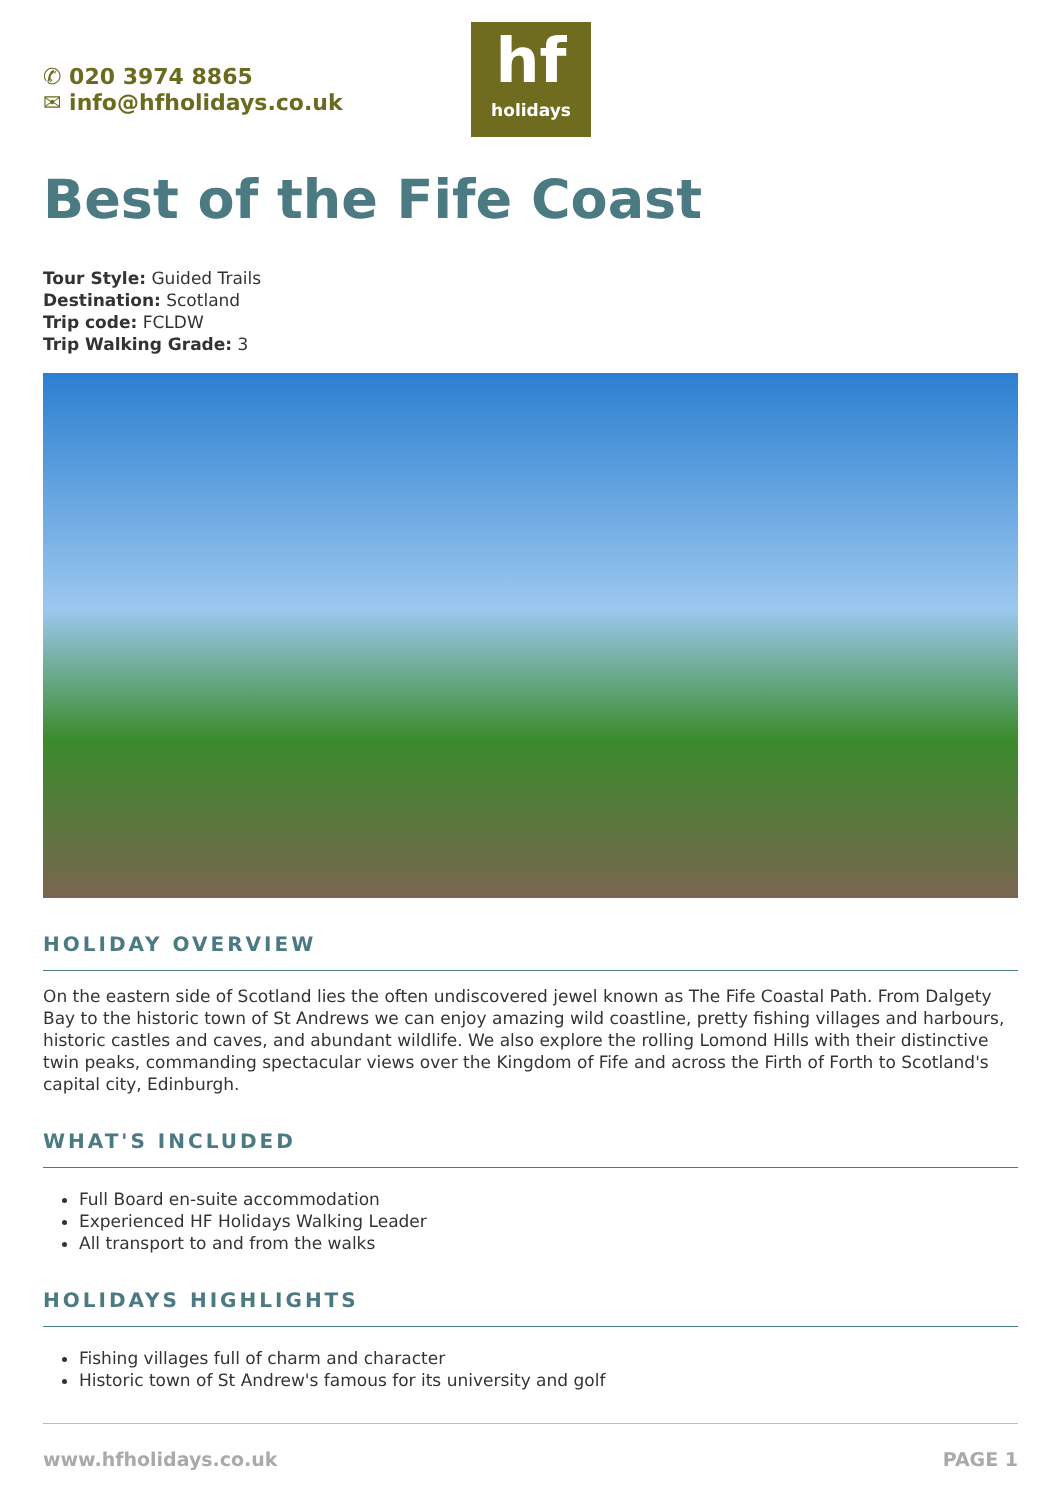✆ 020 3974 8865
✉ info@hfholidays.co.uk
hf
holidays
Best of the Fife Coast
Tour Style: Guided Trails
Destination: Scotland
Trip code: FCLDW
Trip Walking Grade: 3
HOLIDAY OVERVIEW
On the eastern side of Scotland lies the often undiscovered jewel known as The Fife Coastal Path. From Dalgety Bay to the historic town of St Andrews we can enjoy amazing wild coastline, pretty fishing villages and harbours, historic castles and caves, and abundant wildlife. We also explore the rolling Lomond Hills with their distinctive twin peaks, commanding spectacular views over the Kingdom of Fife and across the Firth of Forth to Scotland's capital city, Edinburgh.
WHAT'S INCLUDED
Full Board en-suite accommodation
Experienced HF Holidays Walking Leader
All transport to and from the walks
HOLIDAYS HIGHLIGHTS
Fishing villages full of charm and character
Historic town of St Andrew's famous for its university and golf
www.hfholidays.co.uk PAGE 1